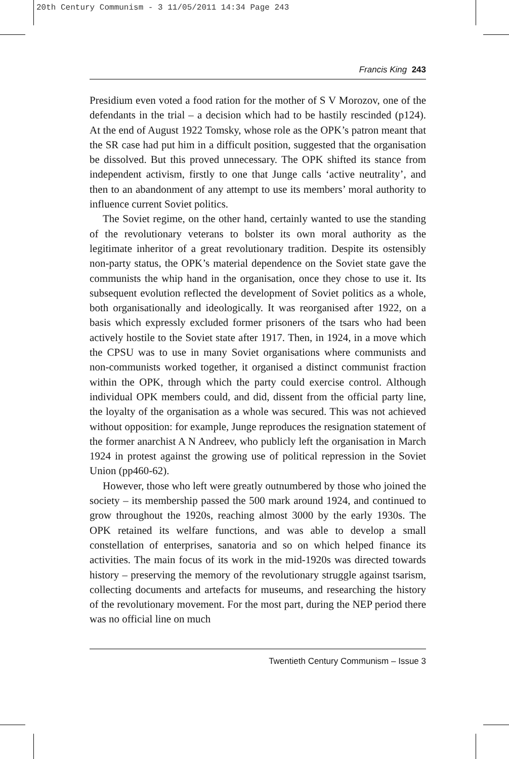20th Century Communism - 3 11/05/2011 14:34 Page 243
Francis King 243
Presidium even voted a food ration for the mother of S V Morozov, one of the defendants in the trial – a decision which had to be hastily rescinded (p124). At the end of August 1922 Tomsky, whose role as the OPK’s patron meant that the SR case had put him in a difficult position, suggested that the organisation be dissolved. But this proved unnecessary. The OPK shifted its stance from independent activism, firstly to one that Junge calls ‘active neutrality’, and then to an abandonment of any attempt to use its members’ moral authority to influence current Soviet politics.
The Soviet regime, on the other hand, certainly wanted to use the standing of the revolutionary veterans to bolster its own moral authority as the legitimate inheritor of a great revolutionary tradition. Despite its ostensibly non-party status, the OPK’s material dependence on the Soviet state gave the communists the whip hand in the organisation, once they chose to use it. Its subsequent evolution reflected the development of Soviet politics as a whole, both organisationally and ideologically. It was reorganised after 1922, on a basis which expressly excluded former prisoners of the tsars who had been actively hostile to the Soviet state after 1917. Then, in 1924, in a move which the CPSU was to use in many Soviet organisations where communists and non-communists worked together, it organised a distinct communist fraction within the OPK, through which the party could exercise control. Although individual OPK members could, and did, dissent from the official party line, the loyalty of the organisation as a whole was secured. This was not achieved without opposition: for example, Junge reproduces the resignation statement of the former anarchist A N Andreev, who publicly left the organisation in March 1924 in protest against the growing use of political repression in the Soviet Union (pp460-62).
However, those who left were greatly outnumbered by those who joined the society – its membership passed the 500 mark around 1924, and continued to grow throughout the 1920s, reaching almost 3000 by the early 1930s. The OPK retained its welfare functions, and was able to develop a small constellation of enterprises, sanatoria and so on which helped finance its activities. The main focus of its work in the mid-1920s was directed towards history – preserving the memory of the revolutionary struggle against tsarism, collecting documents and artefacts for museums, and researching the history of the revolutionary movement. For the most part, during the NEP period there was no official line on much
Twentieth Century Communism – Issue 3